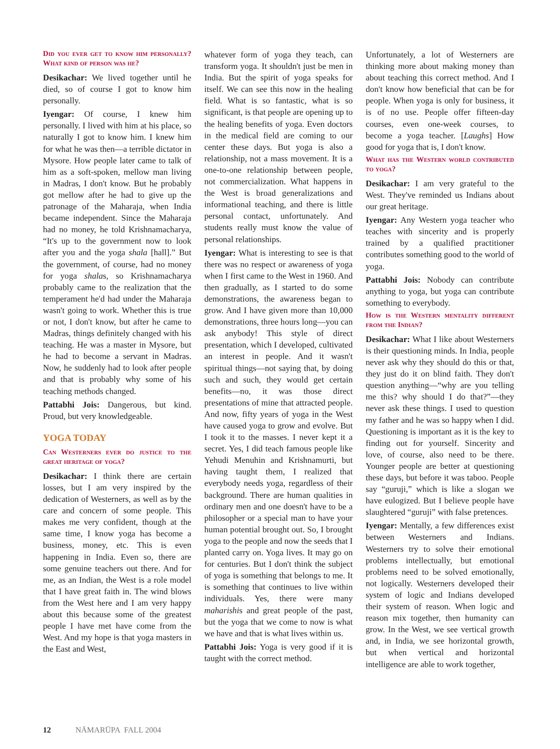Did you ever get to know him personally? What kind of person was he?
Desikachar: We lived together until he died, so of course I got to know him personally.
Iyengar: Of course, I knew him personally. I lived with him at his place, so naturally I got to know him. I knew him for what he was then—a terrible dictator in Mysore. How people later came to talk of him as a soft-spoken, mellow man living in Madras, I don't know. But he probably got mellow after he had to give up the patronage of the Maharaja, when India became independent. Since the Maharaja had no money, he told Krishnamacharya, “It's up to the government now to look after you and the yoga shala [hall].” But the government, of course, had no money for yoga shalas, so Krishnamacharya probably came to the realization that the temperament he'd had under the Maharaja wasn't going to work. Whether this is true or not, I don't know, but after he came to Madras, things definitely changed with his teaching. He was a master in Mysore, but he had to become a servant in Madras. Now, he suddenly had to look after people and that is probably why some of his teaching methods changed.
Pattabhi Jois: Dangerous, but kind. Proud, but very knowledgeable.
YOGA TODAY
Can Westerners ever do justice to the great heritage of yoga?
Desikachar: I think there are certain losses, but I am very inspired by the dedication of Westerners, as well as by the care and concern of some people. This makes me very confident, though at the same time, I know yoga has become a business, money, etc. This is even happening in India. Even so, there are some genuine teachers out there. And for me, as an Indian, the West is a role model that I have great faith in. The wind blows from the West here and I am very happy about this because some of the greatest people I have met have come from the West. And my hope is that yoga masters in the East and West,
whatever form of yoga they teach, can transform yoga. It shouldn't just be men in India. But the spirit of yoga speaks for itself. We can see this now in the healing field. What is so fantastic, what is so significant, is that people are opening up to the healing benefits of yoga. Even doctors in the medical field are coming to our center these days. But yoga is also a relationship, not a mass movement. It is a one-to-one relationship between people, not commercialization. What happens in the West is broad generalizations and informational teaching, and there is little personal contact, unfortunately. And students really must know the value of personal relationships.
Iyengar: What is interesting to see is that there was no respect or awareness of yoga when I first came to the West in 1960. And then gradually, as I started to do some demonstrations, the awareness began to grow. And I have given more than 10,000 demonstrations, three hours long—you can ask anybody! This style of direct presentation, which I developed, cultivated an interest in people. And it wasn't spiritual things—not saying that, by doing such and such, they would get certain benefits—no, it was those direct presentations of mine that attracted people. And now, fifty years of yoga in the West have caused yoga to grow and evolve. But I took it to the masses. I never kept it a secret. Yes, I did teach famous people like Yehudi Menuhin and Krishnamurti, but having taught them, I realized that everybody needs yoga, regardless of their background. There are human qualities in ordinary men and one doesn't have to be a philosopher or a special man to have your human potential brought out. So, I brought yoga to the people and now the seeds that I planted carry on. Yoga lives. It may go on for centuries. But I don't think the subject of yoga is something that belongs to me. It is something that continues to live within individuals. Yes, there were many maharishis and great people of the past, but the yoga that we come to now is what we have and that is what lives within us.
Pattabhi Jois: Yoga is very good if it is taught with the correct method.
Unfortunately, a lot of Westerners are thinking more about making money than about teaching this correct method. And I don't know how beneficial that can be for people. When yoga is only for business, it is of no use. People offer fifteen-day courses, even one-week courses, to become a yoga teacher. [Laughs] How good for yoga that is, I don't know.
What has the Western world contributed to yoga?
Desikachar: I am very grateful to the West. They've reminded us Indians about our great heritage.
Iyengar: Any Western yoga teacher who teaches with sincerity and is properly trained by a qualified practitioner contributes something good to the world of yoga.
Pattabhi Jois: Nobody can contribute anything to yoga, but yoga can contribute something to everybody.
How is the Western mentality different from the Indian?
Desikachar: What I like about Westerners is their questioning minds. In India, people never ask why they should do this or that, they just do it on blind faith. They don't question anything—“why are you telling me this? why should I do that?”—they never ask these things. I used to question my father and he was so happy when I did. Questioning is important as it is the key to finding out for yourself. Sincerity and love, of course, also need to be there. Younger people are better at questioning these days, but before it was taboo. People say “guruji,” which is like a slogan we have eulogized. But I believe people have slaughtered “guruji” with false pretences.
Iyengar: Mentally, a few differences exist between Westerners and Indians. Westerners try to solve their emotional problems intellectually, but emotional problems need to be solved emotionally, not logically. Westerners developed their system of logic and Indians developed their system of reason. When logic and reason mix together, then humanity can grow. In the West, we see vertical growth and, in India, we see horizontal growth, but when vertical and horizontal intelligence are able to work together,
12 NĀMARŪPA FALL 2004